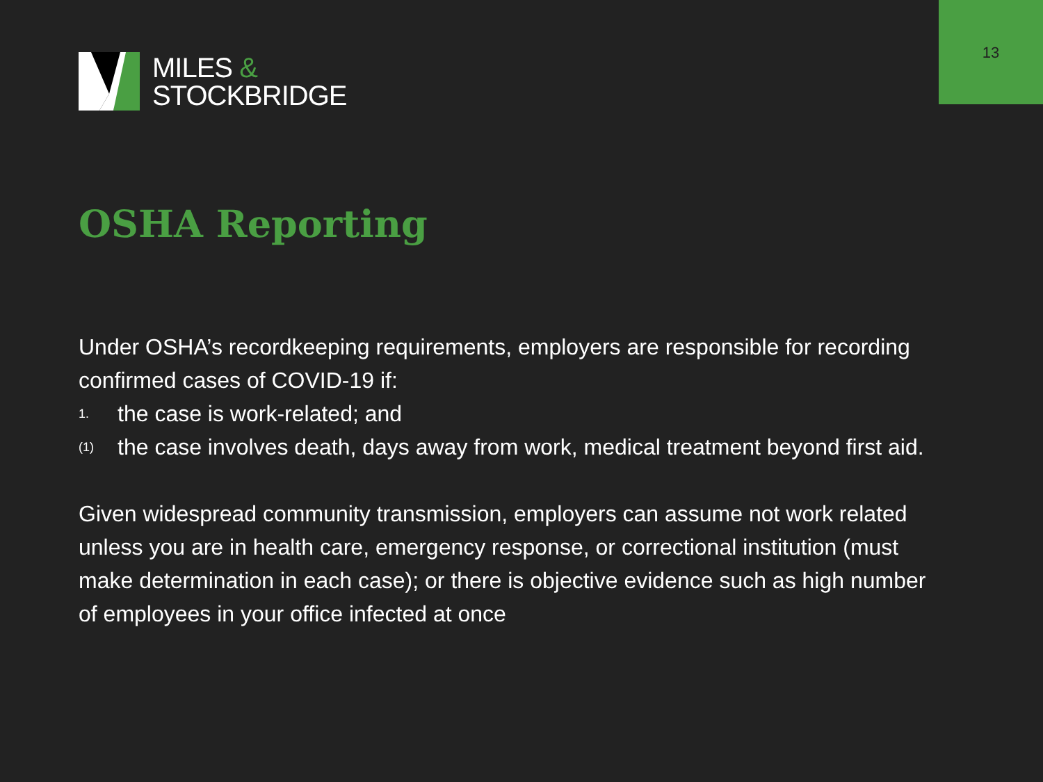13
MILES &
STOCKBRIDGE
OSHA Reporting
Under OSHA’s recordkeeping requirements, employers are responsible for recording confirmed cases of COVID-19 if:
1. the case is work-related; and
(1) the case involves death, days away from work, medical treatment beyond first aid.
Given widespread community transmission, employers can assume not work related unless you are in health care, emergency response, or correctional institution (must make determination in each case); or there is objective evidence such as high number of employees in your office infected at once